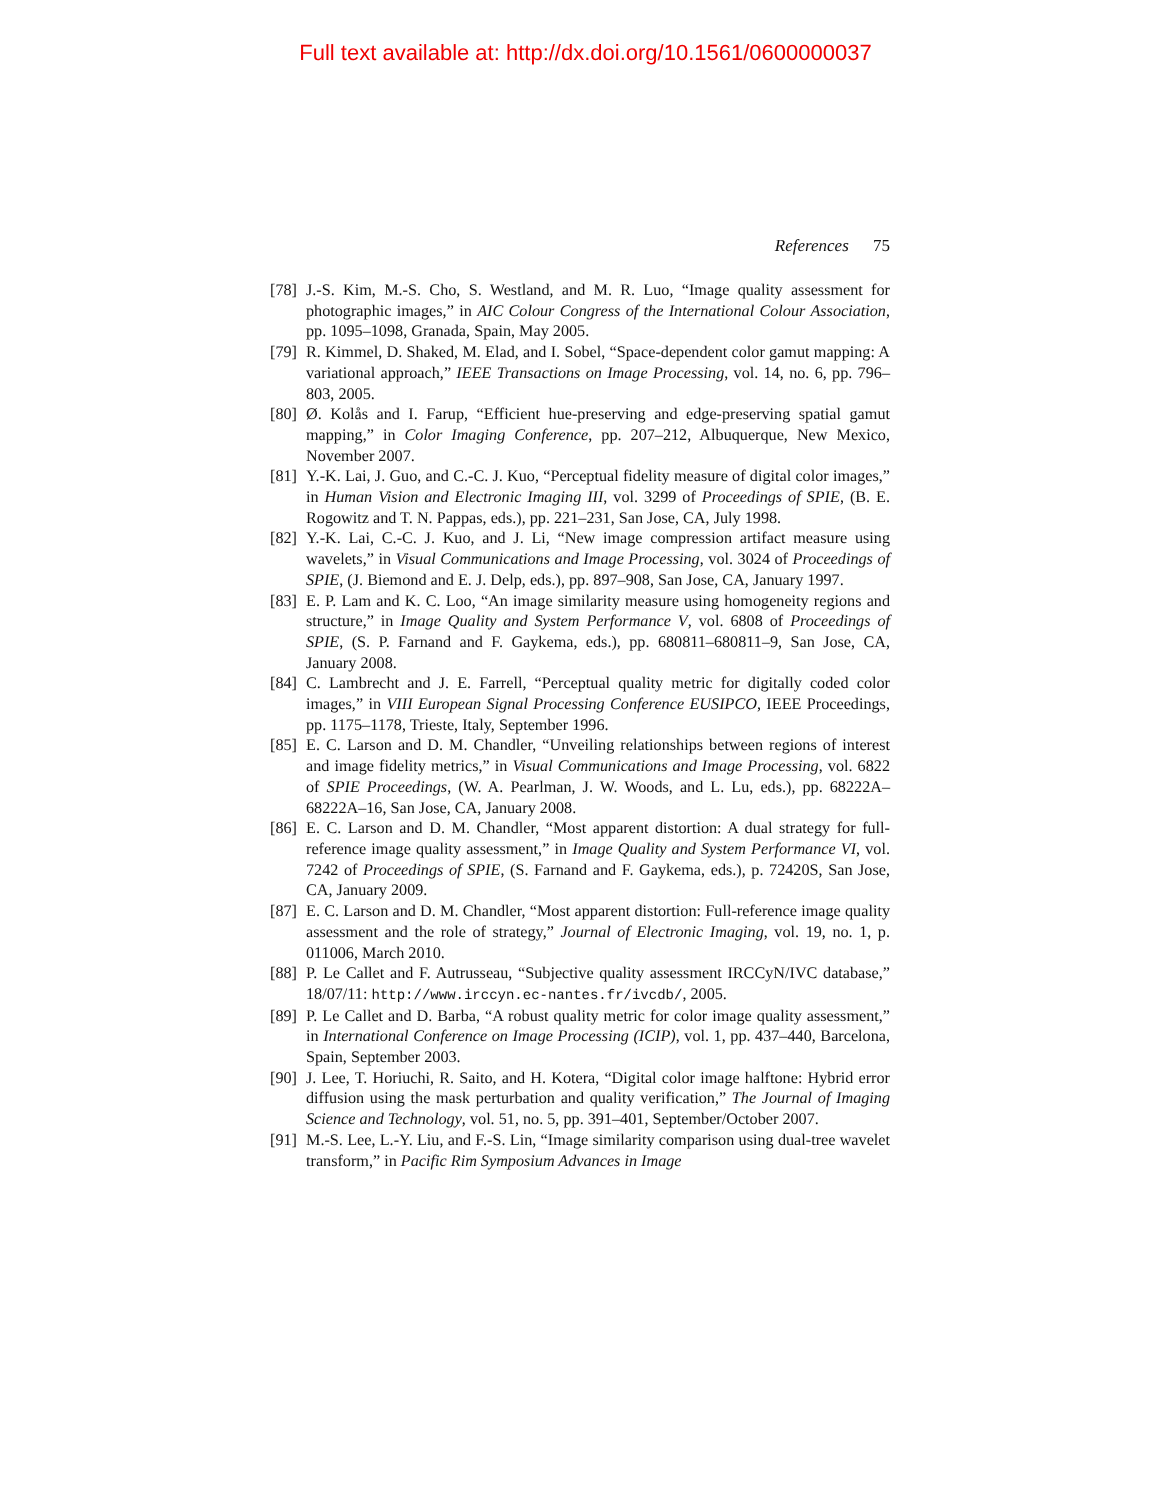Full text available at: http://dx.doi.org/10.1561/0600000037
References 75
[78] J.-S. Kim, M.-S. Cho, S. Westland, and M. R. Luo, “Image quality assessment for photographic images,” in AIC Colour Congress of the International Colour Association, pp. 1095–1098, Granada, Spain, May 2005.
[79] R. Kimmel, D. Shaked, M. Elad, and I. Sobel, “Space-dependent color gamut mapping: A variational approach,” IEEE Transactions on Image Processing, vol. 14, no. 6, pp. 796–803, 2005.
[80] Ø. Kolås and I. Farup, “Efficient hue-preserving and edge-preserving spatial gamut mapping,” in Color Imaging Conference, pp. 207–212, Albuquerque, New Mexico, November 2007.
[81] Y.-K. Lai, J. Guo, and C.-C. J. Kuo, “Perceptual fidelity measure of digital color images,” in Human Vision and Electronic Imaging III, vol. 3299 of Proceedings of SPIE, (B. E. Rogowitz and T. N. Pappas, eds.), pp. 221–231, San Jose, CA, July 1998.
[82] Y.-K. Lai, C.-C. J. Kuo, and J. Li, “New image compression artifact measure using wavelets,” in Visual Communications and Image Processing, vol. 3024 of Proceedings of SPIE, (J. Biemond and E. J. Delp, eds.), pp. 897–908, San Jose, CA, January 1997.
[83] E. P. Lam and K. C. Loo, “An image similarity measure using homogeneity regions and structure,” in Image Quality and System Performance V, vol. 6808 of Proceedings of SPIE, (S. P. Farnand and F. Gaykema, eds.), pp. 680811–680811–9, San Jose, CA, January 2008.
[84] C. Lambrecht and J. E. Farrell, “Perceptual quality metric for digitally coded color images,” in VIII European Signal Processing Conference EUSIPCO, IEEE Proceedings, pp. 1175–1178, Trieste, Italy, September 1996.
[85] E. C. Larson and D. M. Chandler, “Unveiling relationships between regions of interest and image fidelity metrics,” in Visual Communications and Image Processing, vol. 6822 of SPIE Proceedings, (W. A. Pearlman, J. W. Woods, and L. Lu, eds.), pp. 68222A–68222A–16, San Jose, CA, January 2008.
[86] E. C. Larson and D. M. Chandler, “Most apparent distortion: A dual strategy for full-reference image quality assessment,” in Image Quality and System Performance VI, vol. 7242 of Proceedings of SPIE, (S. Farnand and F. Gaykema, eds.), p. 72420S, San Jose, CA, January 2009.
[87] E. C. Larson and D. M. Chandler, “Most apparent distortion: Full-reference image quality assessment and the role of strategy,” Journal of Electronic Imaging, vol. 19, no. 1, p. 011006, March 2010.
[88] P. Le Callet and F. Autrusseau, “Subjective quality assessment IRCCyN/IVC database,” 18/07/11: http://www.irccyn.ec-nantes.fr/ivcdb/, 2005.
[89] P. Le Callet and D. Barba, “A robust quality metric for color image quality assessment,” in International Conference on Image Processing (ICIP), vol. 1, pp. 437–440, Barcelona, Spain, September 2003.
[90] J. Lee, T. Horiuchi, R. Saito, and H. Kotera, “Digital color image halftone: Hybrid error diffusion using the mask perturbation and quality verification,” The Journal of Imaging Science and Technology, vol. 51, no. 5, pp. 391–401, September/October 2007.
[91] M.-S. Lee, L.-Y. Liu, and F.-S. Lin, “Image similarity comparison using dual-tree wavelet transform,” in Pacific Rim Symposium Advances in Image